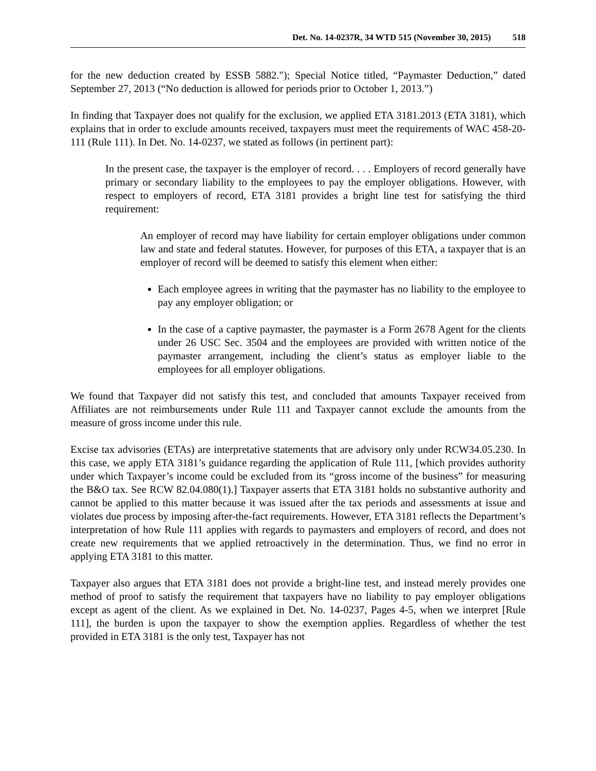Det. No. 14-0237R, 34 WTD 515 (November 30, 2015) 518
for the new deduction created by ESSB 5882."); Special Notice titled, “Paymaster Deduction,” dated September 27, 2013 (“No deduction is allowed for periods prior to October 1, 2013.”)
In finding that Taxpayer does not qualify for the exclusion, we applied ETA 3181.2013 (ETA 3181), which explains that in order to exclude amounts received, taxpayers must meet the requirements of WAC 458-20-111 (Rule 111). In Det. No. 14-0237, we stated as follows (in pertinent part):
In the present case, the taxpayer is the employer of record. . . . Employers of record generally have primary or secondary liability to the employees to pay the employer obligations. However, with respect to employers of record, ETA 3181 provides a bright line test for satisfying the third requirement:
An employer of record may have liability for certain employer obligations under common law and state and federal statutes. However, for purposes of this ETA, a taxpayer that is an employer of record will be deemed to satisfy this element when either:
Each employee agrees in writing that the paymaster has no liability to the employee to pay any employer obligation; or
In the case of a captive paymaster, the paymaster is a Form 2678 Agent for the clients under 26 USC Sec. 3504 and the employees are provided with written notice of the paymaster arrangement, including the client’s status as employer liable to the employees for all employer obligations.
We found that Taxpayer did not satisfy this test, and concluded that amounts Taxpayer received from Affiliates are not reimbursements under Rule 111 and Taxpayer cannot exclude the amounts from the measure of gross income under this rule.
Excise tax advisories (ETAs) are interpretative statements that are advisory only under RCW34.05.230. In this case, we apply ETA 3181’s guidance regarding the application of Rule 111, [which provides authority under which Taxpayer’s income could be excluded from its “gross income of the business” for measuring the B&O tax. See RCW 82.04.080(1).] Taxpayer asserts that ETA 3181 holds no substantive authority and cannot be applied to this matter because it was issued after the tax periods and assessments at issue and violates due process by imposing after-the-fact requirements. However, ETA 3181 reflects the Department’s interpretation of how Rule 111 applies with regards to paymasters and employers of record, and does not create new requirements that we applied retroactively in the determination. Thus, we find no error in applying ETA 3181 to this matter.
Taxpayer also argues that ETA 3181 does not provide a bright-line test, and instead merely provides one method of proof to satisfy the requirement that taxpayers have no liability to pay employer obligations except as agent of the client. As we explained in Det. No. 14-0237, Pages 4-5, when we interpret [Rule 111], the burden is upon the taxpayer to show the exemption applies. Regardless of whether the test provided in ETA 3181 is the only test, Taxpayer has not